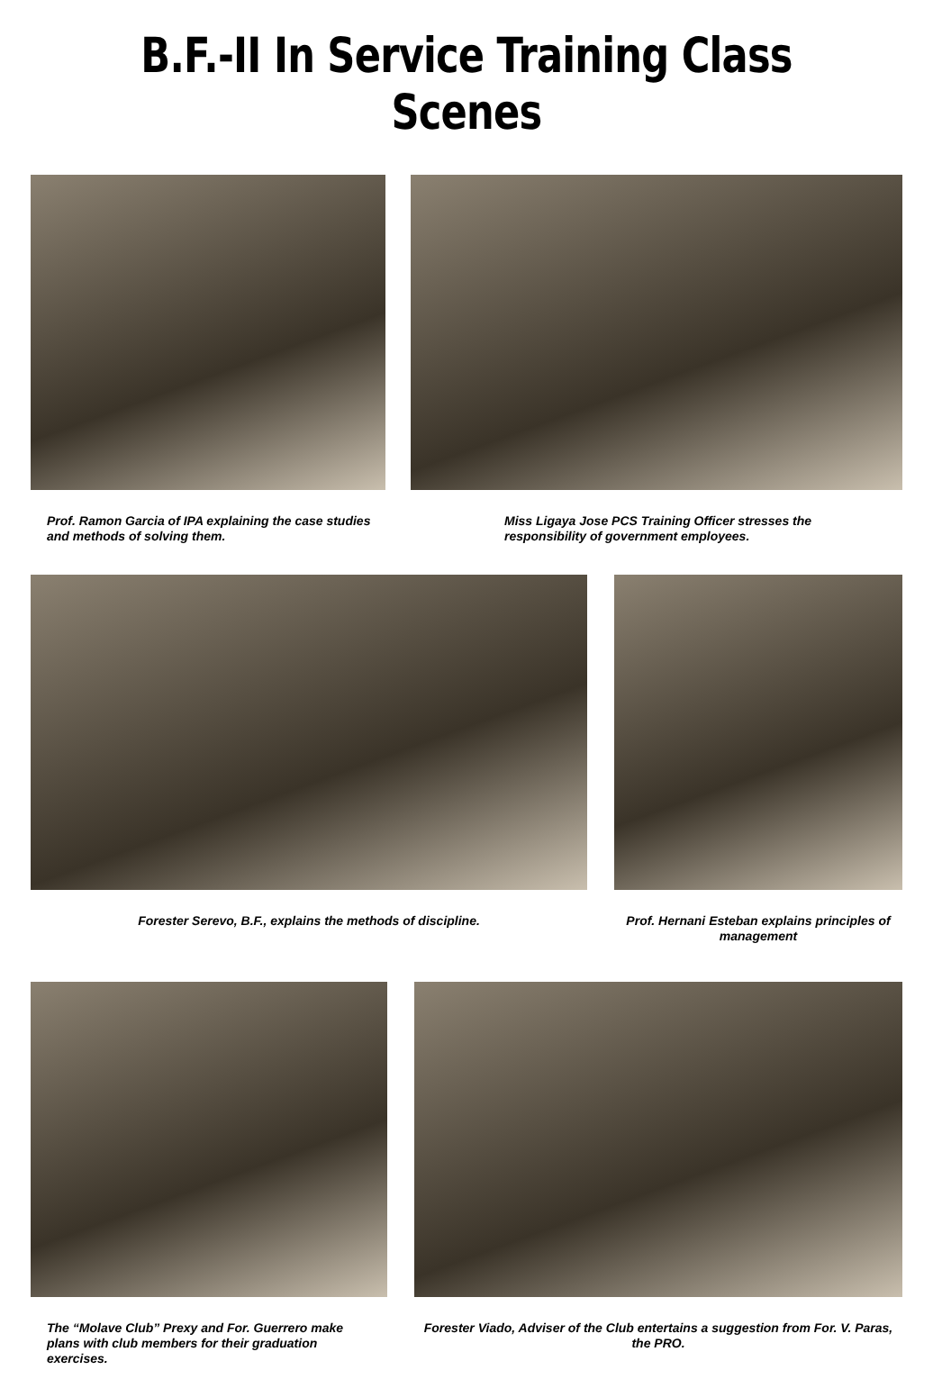B.F.-II In Service Training Class Scenes
Prof. Ramon Garcia of IPA explaining the case studies and methods of solving them.
Miss Ligaya Jose PCS Training Officer stresses the responsibility of government employees.
Forester Serevo, B.F., explains the methods of discipline. Prof. Hernani Esteban explains principles of management
The “Molave Club” Prexy and For. Guerrero make plans with club members for their graduation exercises.
Forester Viado, Adviser of the Club entertains a suggestion from For. V. Paras, the PRO.